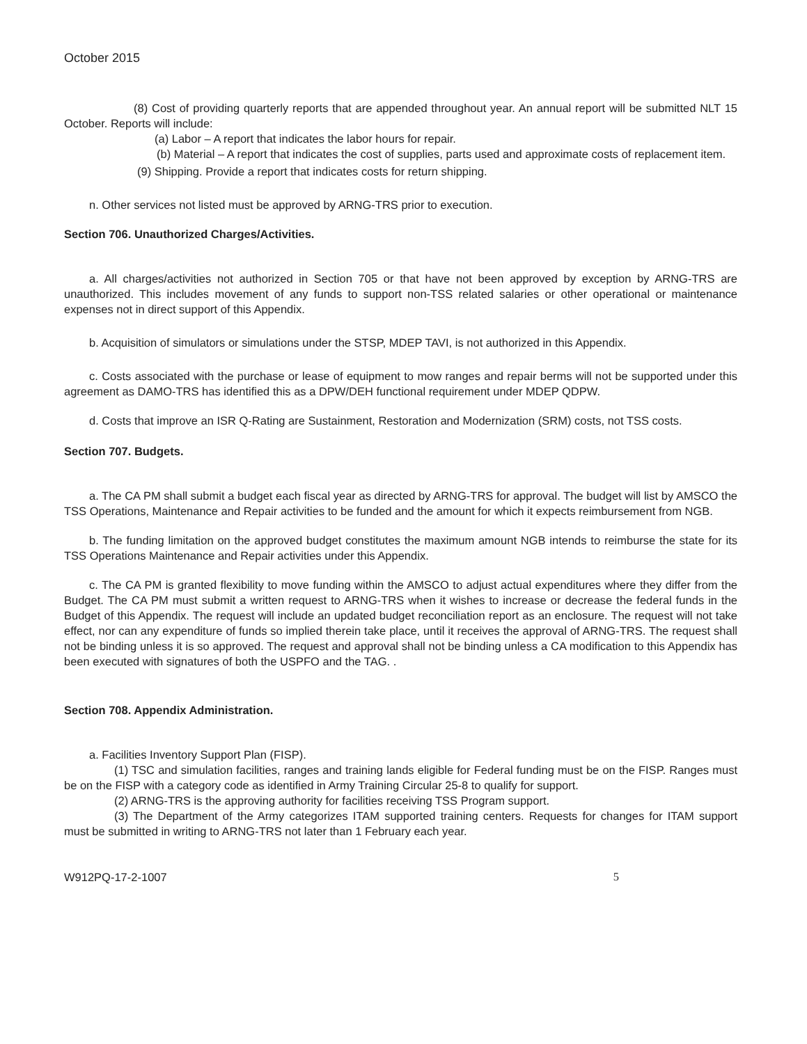October 2015
(8) Cost of providing quarterly reports that are appended throughout year. An annual report will be submitted NLT 15 October. Reports will include:
(a) Labor – A report that indicates the labor hours for repair.
(b) Material – A report that indicates the cost of supplies, parts used and approximate costs of replacement item.
(9) Shipping. Provide a report that indicates costs for return shipping.
n. Other services not listed must be approved by ARNG-TRS prior to execution.
Section 706. Unauthorized Charges/Activities.
a. All charges/activities not authorized in Section 705 or that have not been approved by exception by ARNG-TRS are unauthorized. This includes movement of any funds to support non-TSS related salaries or other operational or maintenance expenses not in direct support of this Appendix.
b. Acquisition of simulators or simulations under the STSP, MDEP TAVI, is not authorized in this Appendix.
c. Costs associated with the purchase or lease of equipment to mow ranges and repair berms will not be supported under this agreement as DAMO-TRS has identified this as a DPW/DEH functional requirement under MDEP QDPW.
d. Costs that improve an ISR Q-Rating are Sustainment, Restoration and Modernization (SRM) costs, not TSS costs.
Section 707. Budgets.
a. The CA PM shall submit a budget each fiscal year as directed by ARNG-TRS for approval. The budget will list by AMSCO the TSS Operations, Maintenance and Repair activities to be funded and the amount for which it expects reimbursement from NGB.
b. The funding limitation on the approved budget constitutes the maximum amount NGB intends to reimburse the state for its TSS Operations Maintenance and Repair activities under this Appendix.
c. The CA PM is granted flexibility to move funding within the AMSCO to adjust actual expenditures where they differ from the Budget. The CA PM must submit a written request to ARNG-TRS when it wishes to increase or decrease the federal funds in the Budget of this Appendix. The request will include an updated budget reconciliation report as an enclosure. The request will not take effect, nor can any expenditure of funds so implied therein take place, until it receives the approval of ARNG-TRS. The request shall not be binding unless it is so approved. The request and approval shall not be binding unless a CA modification to this Appendix has been executed with signatures of both the USPFO and the TAG. .
Section 708. Appendix Administration.
a. Facilities Inventory Support Plan (FISP).
(1) TSC and simulation facilities, ranges and training lands eligible for Federal funding must be on the FISP. Ranges must be on the FISP with a category code as identified in Army Training Circular 25-8 to qualify for support.
(2) ARNG-TRS is the approving authority for facilities receiving TSS Program support.
(3) The Department of the Army categorizes ITAM supported training centers. Requests for changes for ITAM support must be submitted in writing to ARNG-TRS not later than 1 February each year.
W912PQ-17-2-1007 5